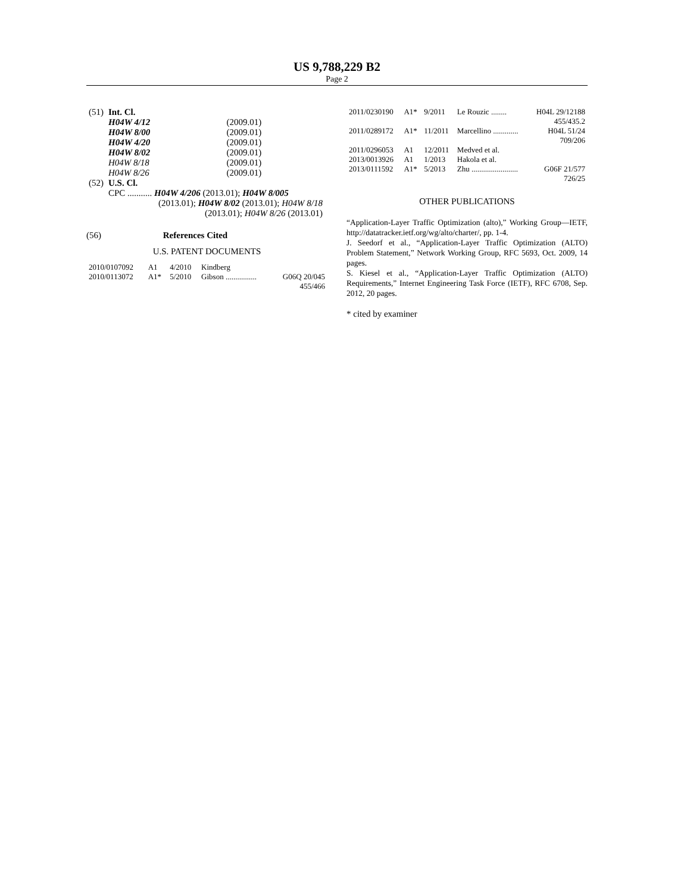US 9,788,229 B2
Page 2
| (51) | Int. Cl. | |
| | H04W 4/12 | (2009.01) |
| | H04W 8/00 | (2009.01) |
| | H04W 4/20 | (2009.01) |
| | H04W 8/02 | (2009.01) |
| | H04W 8/18 | (2009.01) |
| | H04W 8/26 | (2009.01) |
| (52) | U.S. Cl. | |
| | CPC ........... H04W 4/206 (2013.01); H04W 8/005 (2013.01); H04W 8/02 (2013.01); H04W 8/18 (2013.01); H04W 8/26 (2013.01) | |
(56) References Cited
U.S. PATENT DOCUMENTS
| 2010/0107092 | A1 | 4/2010 | Kindberg | |
| 2010/0113072 | A1* | 5/2010 | Gibson ................ | G06Q 20/045 455/466 |
| 2011/0230190 | A1* | 9/2011 | Le Rouzic ........ | H04L 29/12188 455/435.2 |
| 2011/0289172 | A1* | 11/2011 | Marcellino ............. | H04L 51/24 709/206 |
| 2011/0296053 | A1 | 12/2011 | Medved et al. | |
| 2013/0013926 | A1 | 1/2013 | Hakola et al. | |
| 2013/0111592 | A1* | 5/2013 | Zhu ........................ | G06F 21/577 726/25 |
OTHER PUBLICATIONS
“Application-Layer Traffic Optimization (alto),” Working Group—IETF, http://datatracker.ietf.org/wg/alto/charter/, pp. 1-4.
J. Seedorf et al., “Application-Layer Traffic Optimization (ALTO) Problem Statement,” Network Working Group, RFC 5693, Oct. 2009, 14 pages.
S. Kiesel et al., “Application-Layer Traffic Optimization (ALTO) Requirements,” Internet Engineering Task Force (IETF), RFC 6708, Sep. 2012, 20 pages.
* cited by examiner